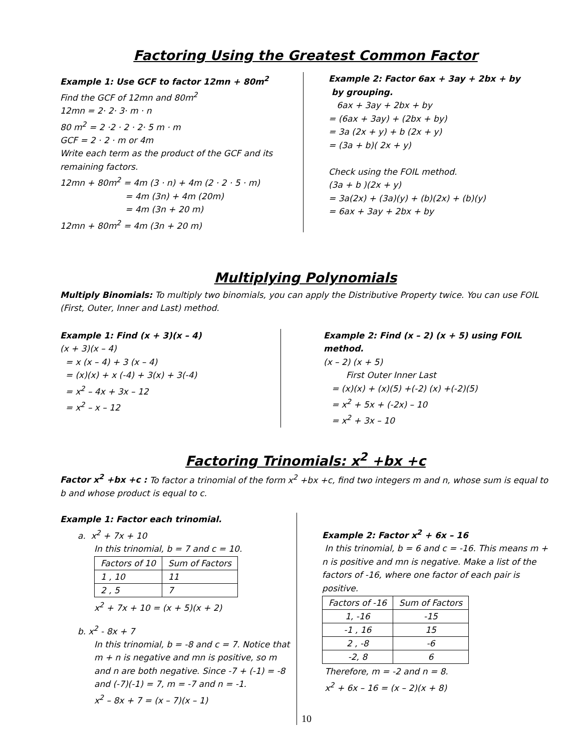Factoring Using the Greatest Common Factor
Example 1: Use GCF to factor 12mn + 80m<sup>2</sup>
Find the GCF of 12mn and 80m<sup>2</sup>
12mn = 2· 2· 3· m · n
80 m<sup>2</sup> = 2 ·2 · 2 · 2· 5 m · m
GCF = 2 · 2 · m or 4m
Write each term as the product of the GCF and its remaining factors.
12mn + 80m<sup>2</sup> = 4m (3 · n) + 4m (2 · 2 · 5 · m)
= 4m (3n) + 4m (20m)
= 4m (3n + 20 m)
12mn + 80m<sup>2</sup> = 4m (3n + 20 m)
Example 2: Factor 6ax + 3ay + 2bx + by
by grouping.
6ax + 3ay + 2bx + by
= (6ax + 3ay) + (2bx + by)
= 3a (2x + y) + b (2x + y)
= (3a + b)( 2x + y)
Check using the FOIL method.
(3a + b )(2x + y)
= 3a(2x) + (3a)(y) + (b)(2x) + (b)(y)
= 6ax + 3ay + 2bx + by
Multiplying Polynomials
Multiply Binomials: To multiply two binomials, you can apply the Distributive Property twice. You can use FOIL (First, Outer, Inner and Last) method.
Example 1: Find (x + 3)(x – 4)
(x + 3)(x – 4)
= x (x – 4) + 3 (x – 4)
= (x)(x) + x (-4) + 3(x) + 3(-4)
= x<sup>2</sup> – 4x + 3x – 12
= x<sup>2</sup> – x – 12
Example 2: Find (x – 2) (x + 5) using FOIL method.
(x – 2) (x + 5)
First Outer Inner Last
= (x)(x) + (x)(5) +(-2) (x) +(-2)(5)
= x<sup>2</sup> + 5x + (-2x) – 10
= x<sup>2</sup> + 3x – 10
Factoring Trinomials: x<sup>2</sup> +bx +c
Factor x<sup>2</sup> +bx +c : To factor a trinomial of the form x<sup>2</sup> +bx +c, find two integers m and n, whose sum is equal to b and whose product is equal to c.
Example 1: Factor each trinomial.
a. x<sup>2</sup> + 7x + 10
In this trinomial, b = 7 and c = 10.
| Factors of 10 | Sum of Factors |
| 1 , 10 | 11 |
| 2 , 5 | 7 |
x<sup>2</sup> + 7x + 10 = (x + 5)(x + 2)
b. x<sup>2</sup> - 8x + 7
In this trinomial, b = -8 and c = 7. Notice that m + n is negative and mn is positive, so m and n are both negative. Since -7 + (-1) = -8 and (-7)(-1) = 7, m = -7 and n = -1.
x<sup>2</sup> – 8x + 7 = (x – 7)(x – 1)
10
Example 2: Factor x<sup>2</sup> + 6x – 16
In this trinomial, b = 6 and c = -16. This means m + n is positive and mn is negative. Make a list of the factors of -16, where one factor of each pair is positive.
| Factors of -16 | Sum of Factors |
| 1, -16 | -15 |
| -1 , 16 | 15 |
| 2 , -8 | -6 |
| -2, 8 | 6 |
Therefore, m = -2 and n = 8.
x<sup>2</sup> + 6x – 16 = (x – 2)(x + 8)